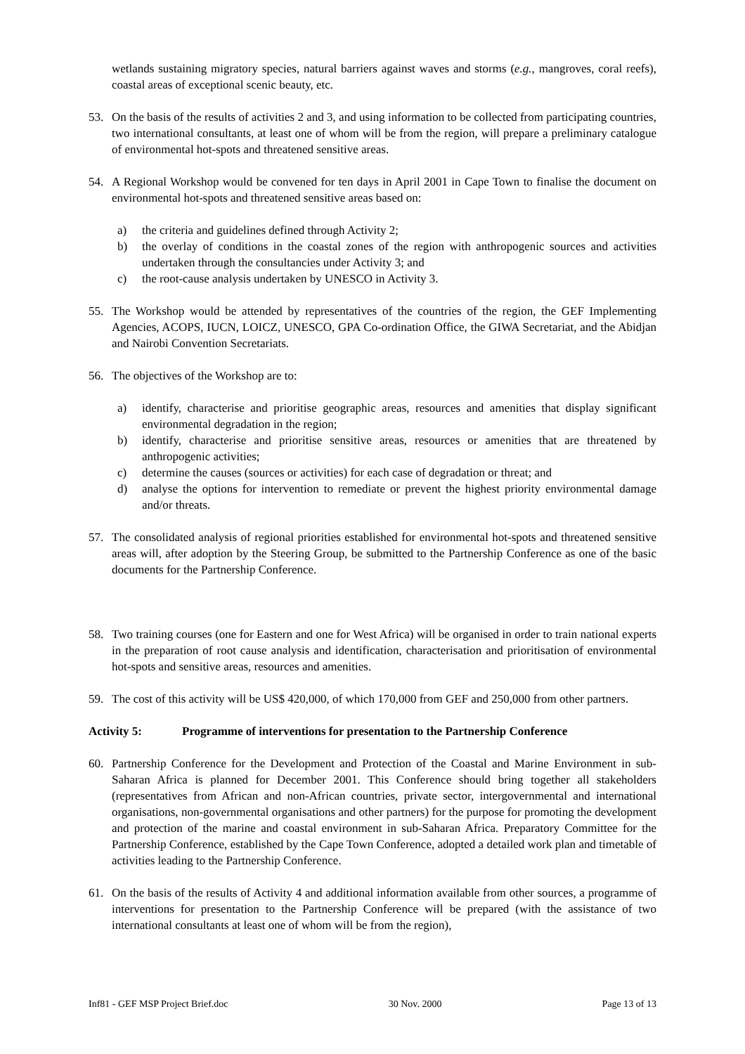wetlands sustaining migratory species, natural barriers against waves and storms (e.g., mangroves, coral reefs), coastal areas of exceptional scenic beauty, etc.
53. On the basis of the results of activities 2 and 3, and using information to be collected from participating countries, two international consultants, at least one of whom will be from the region, will prepare a preliminary catalogue of environmental hot-spots and threatened sensitive areas.
54. A Regional Workshop would be convened for ten days in April 2001 in Cape Town to finalise the document on environmental hot-spots and threatened sensitive areas based on:
a) the criteria and guidelines defined through Activity 2;
b) the overlay of conditions in the coastal zones of the region with anthropogenic sources and activities undertaken through the consultancies under Activity 3; and
c) the root-cause analysis undertaken by UNESCO in Activity 3.
55. The Workshop would be attended by representatives of the countries of the region, the GEF Implementing Agencies, ACOPS, IUCN, LOICZ, UNESCO, GPA Co-ordination Office, the GIWA Secretariat, and the Abidjan and Nairobi Convention Secretariats.
56. The objectives of the Workshop are to:
a) identify, characterise and prioritise geographic areas, resources and amenities that display significant environmental degradation in the region;
b) identify, characterise and prioritise sensitive areas, resources or amenities that are threatened by anthropogenic activities;
c) determine the causes (sources or activities) for each case of degradation or threat; and
d) analyse the options for intervention to remediate or prevent the highest priority environmental damage and/or threats.
57. The consolidated analysis of regional priorities established for environmental hot-spots and threatened sensitive areas will, after adoption by the Steering Group, be submitted to the Partnership Conference as one of the basic documents for the Partnership Conference.
58. Two training courses (one for Eastern and one for West Africa) will be organised in order to train national experts in the preparation of root cause analysis and identification, characterisation and prioritisation of environmental hot-spots and sensitive areas, resources and amenities.
59. The cost of this activity will be US$ 420,000, of which 170,000 from GEF and 250,000 from other partners.
Activity 5: Programme of interventions for presentation to the Partnership Conference
60. Partnership Conference for the Development and Protection of the Coastal and Marine Environment in sub-Saharan Africa is planned for December 2001. This Conference should bring together all stakeholders (representatives from African and non-African countries, private sector, intergovernmental and international organisations, non-governmental organisations and other partners) for the purpose for promoting the development and protection of the marine and coastal environment in sub-Saharan Africa. Preparatory Committee for the Partnership Conference, established by the Cape Town Conference, adopted a detailed work plan and timetable of activities leading to the Partnership Conference.
61. On the basis of the results of Activity 4 and additional information available from other sources, a programme of interventions for presentation to the Partnership Conference will be prepared (with the assistance of two international consultants at least one of whom will be from the region),
Inf81 - GEF MSP Project Brief.doc 30 Nov. 2000 Page 13 of 13